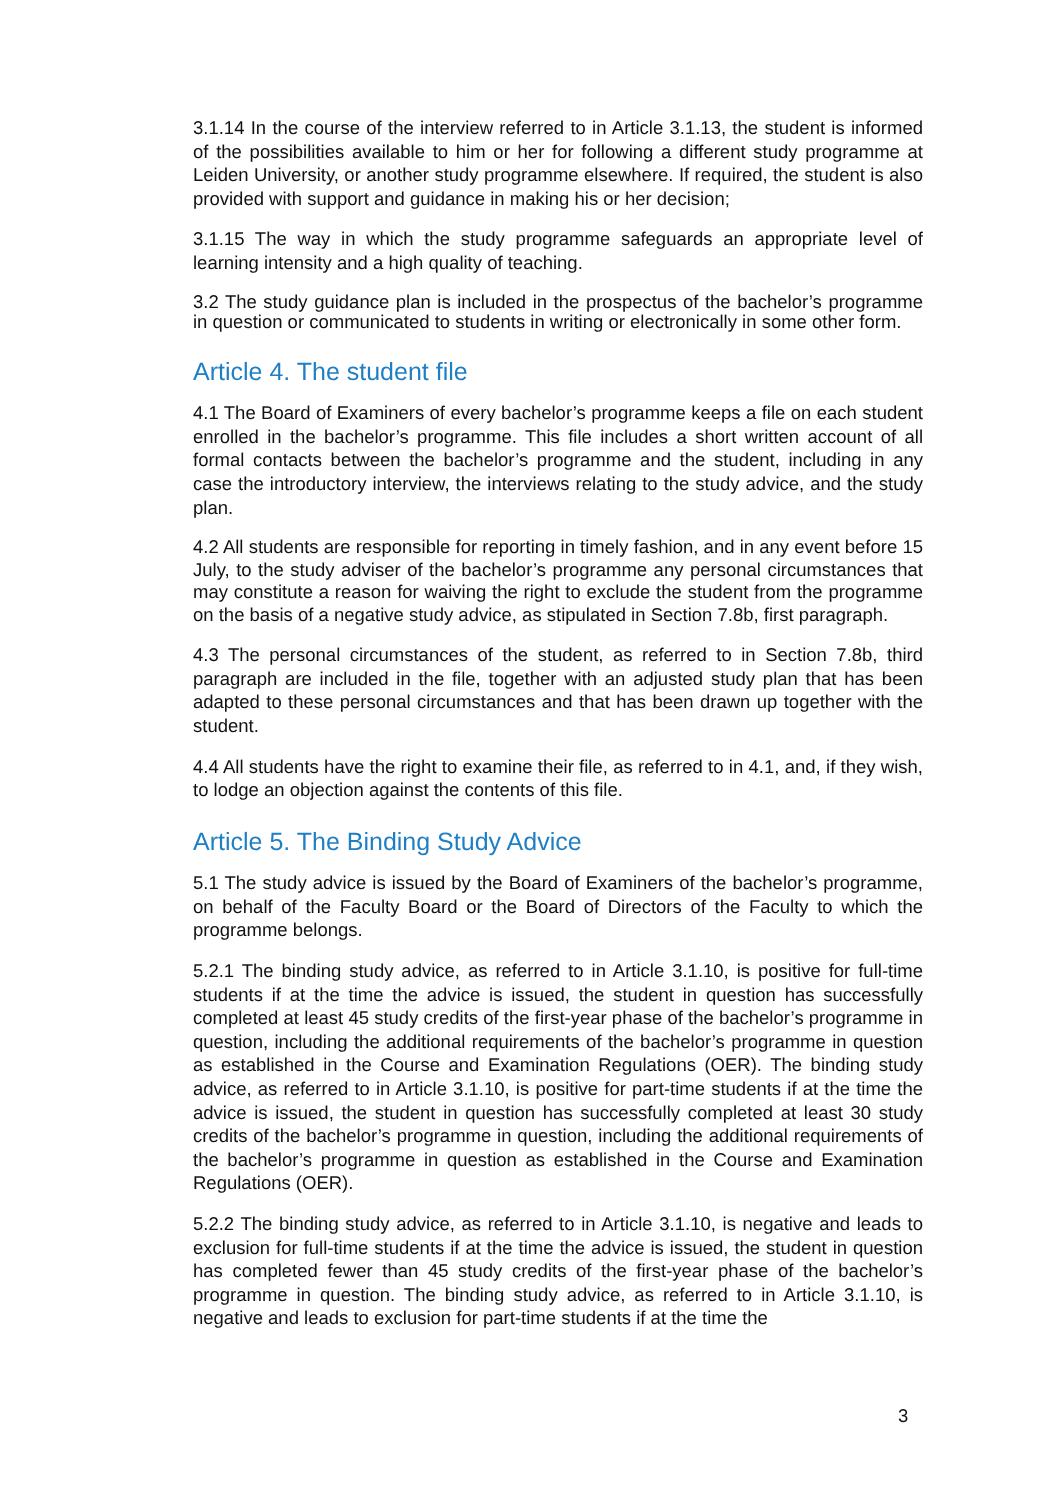3.1.14 In the course of the interview referred to in Article 3.1.13, the student is informed of the possibilities available to him or her for following a different study programme at Leiden University, or another study programme elsewhere. If required, the student is also provided with support and guidance in making his or her decision;
3.1.15 The way in which the study programme safeguards an appropriate level of learning intensity and a high quality of teaching.
3.2 The study guidance plan is included in the prospectus of the bachelor’s programme in question or communicated to students in writing or electronically in some other form.
Article 4. The student file
4.1 The Board of Examiners of every bachelor’s programme keeps a file on each student enrolled in the bachelor’s programme. This file includes a short written account of all formal contacts between the bachelor’s programme and the student, including in any case the introductory interview, the interviews relating to the study advice, and the study plan.
4.2 All students are responsible for reporting in timely fashion, and in any event before 15 July, to the study adviser of the bachelor’s programme any personal circumstances that may constitute a reason for waiving the right to exclude the student from the programme on the basis of a negative study advice, as stipulated in Section 7.8b, first paragraph.
4.3 The personal circumstances of the student, as referred to in Section 7.8b, third paragraph are included in the file, together with an adjusted study plan that has been adapted to these personal circumstances and that has been drawn up together with the student.
4.4 All students have the right to examine their file, as referred to in 4.1, and, if they wish, to lodge an objection against the contents of this file.
Article 5. The Binding Study Advice
5.1 The study advice is issued by the Board of Examiners of the bachelor’s programme, on behalf of the Faculty Board or the Board of Directors of the Faculty to which the programme belongs.
5.2.1 The binding study advice, as referred to in Article 3.1.10, is positive for full-time students if at the time the advice is issued, the student in question has successfully completed at least 45 study credits of the first-year phase of the bachelor’s programme in question, including the additional requirements of the bachelor’s programme in question as established in the Course and Examination Regulations (OER). The binding study advice, as referred to in Article 3.1.10, is positive for part-time students if at the time the advice is issued, the student in question has successfully completed at least 30 study credits of the bachelor’s programme in question, including the additional requirements of the bachelor’s programme in question as established in the Course and Examination Regulations (OER).
5.2.2 The binding study advice, as referred to in Article 3.1.10, is negative and leads to exclusion for full-time students if at the time the advice is issued, the student in question has completed fewer than 45 study credits of the first-year phase of the bachelor’s programme in question. The binding study advice, as referred to in Article 3.1.10, is negative and leads to exclusion for part-time students if at the time the
3